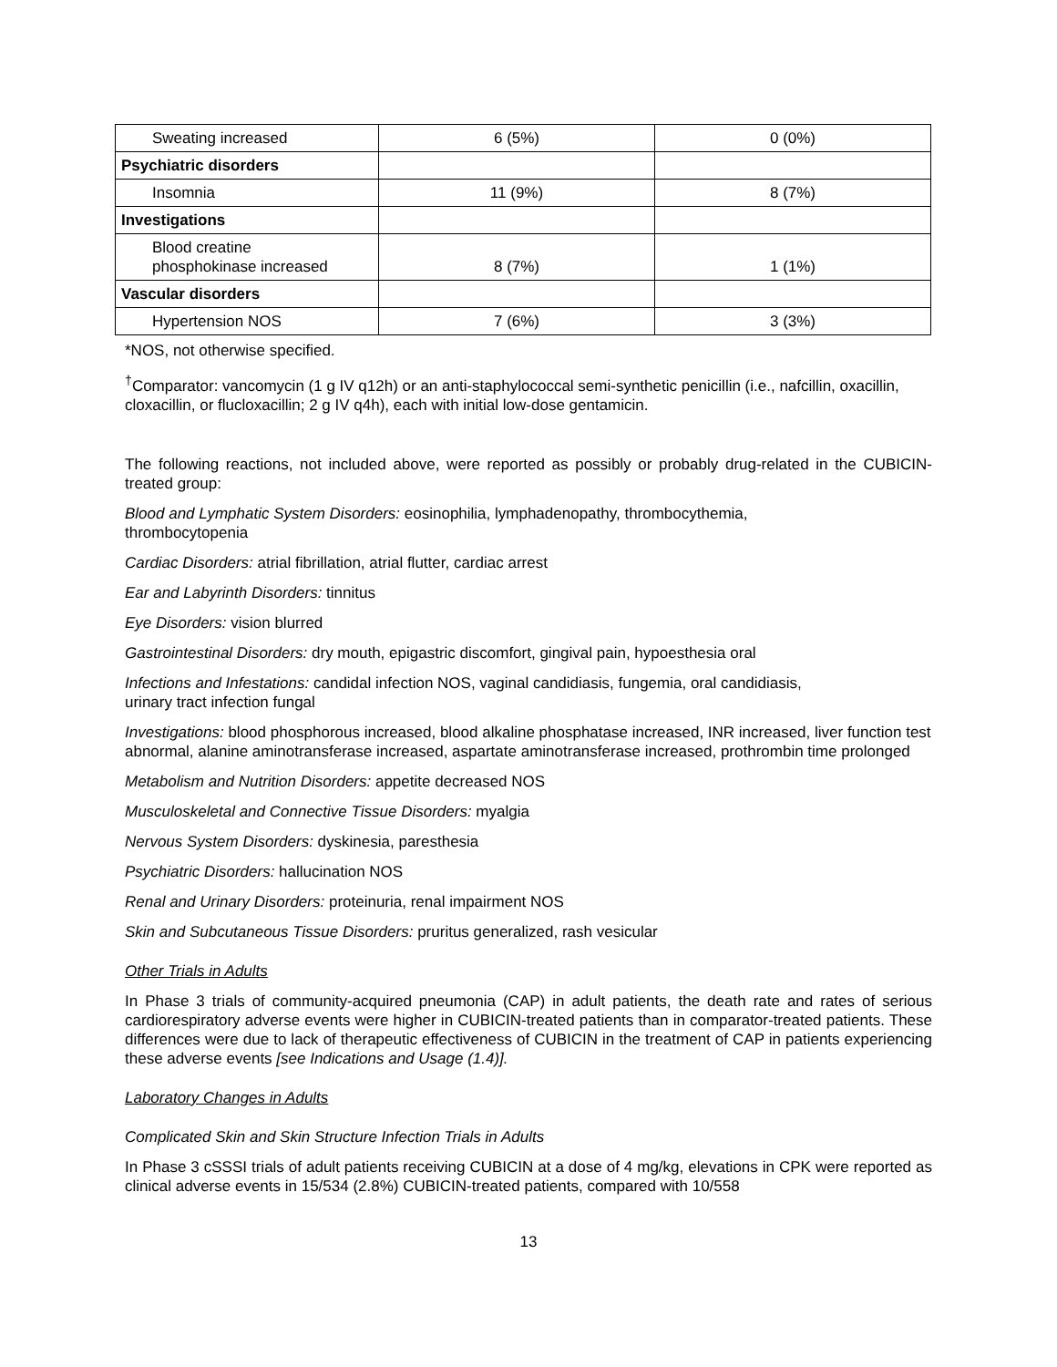| Sweating increased | 6 (5%) | 0 (0%) |
| Psychiatric disorders | | |
| Insomnia | 11 (9%) | 8 (7%) |
| Investigations | | |
| Blood creatine phosphokinase increased | 8 (7%) | 1 (1%) |
| Vascular disorders | | |
| Hypertension NOS | 7 (6%) | 3 (3%) |
*NOS, not otherwise specified.
<sup>†</sup> Comparator: vancomycin (1 g IV q12h) or an anti-staphylococcal semi-synthetic penicillin (i.e., nafcillin, oxacillin, cloxacillin, or flucloxacillin; 2 g IV q4h), each with initial low-dose gentamicin.
The following reactions, not included above, were reported as possibly or probably drug-related in the CUBICIN-treated group:
Blood and Lymphatic System Disorders: eosinophilia, lymphadenopathy, thrombocythemia,
thrombocytopenia
Cardiac Disorders: atrial fibrillation, atrial flutter, cardiac arrest
Ear and Labyrinth Disorders: tinnitus
Eye Disorders: vision blurred
Gastrointestinal Disorders: dry mouth, epigastric discomfort, gingival pain, hypoesthesia oral
Infections and Infestations: candidal infection NOS, vaginal candidiasis, fungemia, oral candidiasis,
urinary tract infection fungal
Investigations: blood phosphorous increased, blood alkaline phosphatase increased, INR increased, liver function test abnormal, alanine aminotransferase increased, aspartate aminotransferase increased, prothrombin time prolonged
Metabolism and Nutrition Disorders: appetite decreased NOS
Musculoskeletal and Connective Tissue Disorders: myalgia
Nervous System Disorders: dyskinesia, paresthesia
Psychiatric Disorders: hallucination NOS
Renal and Urinary Disorders: proteinuria, renal impairment NOS
Skin and Subcutaneous Tissue Disorders: pruritus generalized, rash vesicular
Other Trials in Adults
In Phase 3 trials of community-acquired pneumonia (CAP) in adult patients, the death rate and rates of serious cardiorespiratory adverse events were higher in CUBICIN-treated patients than in comparator-treated patients. These differences were due to lack of therapeutic effectiveness of CUBICIN in the treatment of CAP in patients experiencing these adverse events [see Indications and Usage (1.4)].
Laboratory Changes in Adults
Complicated Skin and Skin Structure Infection Trials in Adults
In Phase 3 cSSSI trials of adult patients receiving CUBICIN at a dose of 4 mg/kg, elevations in CPK were reported as clinical adverse events in 15/534 (2.8%) CUBICIN-treated patients, compared with 10/558
13